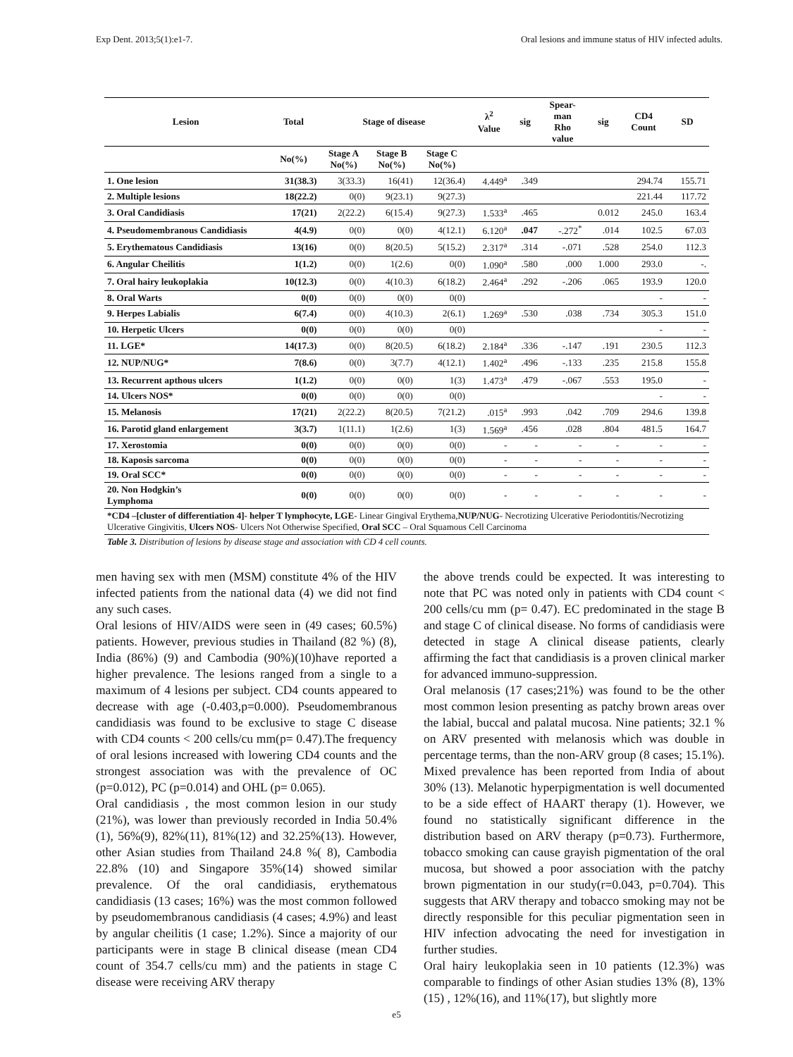Exp Dent. 2013;5(1):e1-7. Oral lesions and immune status of HIV infected adults.
| Lesion | Total | Stage of disease | | | λ<sup>2</sup> Value | sig | Spear- man Rho value | sig | CD4 Count | SD |
| --- | --- | --- | --- | --- | --- | --- | --- | --- | --- | --- |
| | No(%) | Stage A No(%) | Stage B No(%) | Stage C No(%) | | | | | | |
| 1. One lesion | 31(38.3) | 3(33.3) | 16(41) | 12(36.4) | 4.449<sup>a</sup> | .349 | | | 294.74 | 155.71 |
| 2. Multiple lesions | 18(22.2) | 0(0) | 9(23.1) | 9(27.3) | | | | | 221.44 | 117.72 |
| 3. Oral Candidiasis | 17(21) | 2(22.2) | 6(15.4) | 9(27.3) | 1.533<sup>a</sup> | .465 | | 0.012 | 245.0 | 163.4 |
| 4. Pseudomembranous Candidiasis | 4(4.9) | 0(0) | 0(0) | 4(12.1) | 6.120<sup>a</sup> | .047 | -.272<sup>*</sup> | .014 | 102.5 | 67.03 |
| 5. Erythematous Candidiasis | 13(16) | 0(0) | 8(20.5) | 5(15.2) | 2.317<sup>a</sup> | .314 | -.071 | .528 | 254.0 | 112.3 |
| 6. Angular Cheilitis | 1(1.2) | 0(0) | 1(2.6) | 0(0) | 1.090<sup>a</sup> | .580 | .000 | 1.000 | 293.0 | -. |
| 7. Oral hairy leukoplakia | 10(12.3) | 0(0) | 4(10.3) | 6(18.2) | 2.464<sup>a</sup> | .292 | -.206 | .065 | 193.9 | 120.0 |
| 8. Oral Warts | 0(0) | 0(0) | 0(0) | 0(0) | | | | | - | - |
| 9. Herpes Labialis | 6(7.4) | 0(0) | 4(10.3) | 2(6.1) | 1.269<sup>a</sup> | .530 | .038 | .734 | 305.3 | 151.0 |
| 10. Herpetic Ulcers | 0(0) | 0(0) | 0(0) | 0(0) | | | | | - | - |
| 11. LGE* | 14(17.3) | 0(0) | 8(20.5) | 6(18.2) | 2.184<sup>a</sup> | .336 | -.147 | .191 | 230.5 | 112.3 |
| 12. NUP/NUG* | 7(8.6) | 0(0) | 3(7.7) | 4(12.1) | 1.402<sup>a</sup> | .496 | -.133 | .235 | 215.8 | 155.8 |
| 13. Recurrent apthous ulcers | 1(1.2) | 0(0) | 0(0) | 1(3) | 1.473<sup>a</sup> | .479 | -.067 | .553 | 195.0 | - |
| 14. Ulcers NOS* | 0(0) | 0(0) | 0(0) | 0(0) | | | | | - | - |
| 15. Melanosis | 17(21) | 2(22.2) | 8(20.5) | 7(21.2) | .015<sup>a</sup> | .993 | .042 | .709 | 294.6 | 139.8 |
| 16. Parotid gland enlargement | 3(3.7) | 1(11.1) | 1(2.6) | 1(3) | 1.569<sup>a</sup> | .456 | .028 | .804 | 481.5 | 164.7 |
| 17. Xerostomia | 0(0) | 0(0) | 0(0) | 0(0) | - | - | - | - | - | - |
| 18. Kaposis sarcoma | 0(0) | 0(0) | 0(0) | 0(0) | - | - | - | - | - | - |
| 19. Oral SCC* | 0(0) | 0(0) | 0(0) | 0(0) | - | - | - | - | - | - |
| 20. Non Hodgkin’s Lymphoma | 0(0) | 0(0) | 0(0) | 0(0) | - | - | - | - | - | - |
| *CD4 –[cluster of differentiation 4]- helper T lymphocyte, LGE - Linear Gingival Erythema, NUP/NUG - Necrotizing Ulcerative Periodontitis/Necrotizing Ulcerative Gingivitis, Ulcers NOS - Ulcers Not Otherwise Specified, Oral SCC – Oral Squamous Cell Carcinoma | | | | | | | | | | |
| Table 3. Distribution of lesions by disease stage and association with CD 4 cell counts. | | | | | | | | | | |
men having sex with men (MSM) constitute 4% of the HIV infected patients from the national data (4) we did not find any such cases.
Oral lesions of HIV/AIDS were seen in (49 cases; 60.5%) patients. However, previous studies in Thailand (82 %) (8), India (86%) (9) and Cambodia (90%)(10)have reported a higher prevalence. The lesions ranged from a single to a maximum of 4 lesions per subject. CD4 counts appeared to decrease with age (-0.403,p=0.000). Pseudomembranous candidiasis was found to be exclusive to stage C disease with CD4 counts < 200 cells/cu mm(p= 0.47).The frequency of oral lesions increased with lowering CD4 counts and the strongest association was with the prevalence of OC (p=0.012), PC (p=0.014) and OHL (p= 0.065).
Oral candidiasis , the most common lesion in our study (21%), was lower than previously recorded in India 50.4%(1), 56%(9), 82%(11), 81%(12) and 32.25%(13). However, other Asian studies from Thailand 24.8 %( 8), Cambodia 22.8% (10) and Singapore 35%(14) showed similar prevalence. Of the oral candidiasis, erythematous candidiasis (13 cases; 16%) was the most common followed by pseudomembranous candidiasis (4 cases; 4.9%) and least by angular cheilitis (1 case; 1.2%). Since a majority of our participants were in stage B clinical disease (mean CD4 count of 354.7 cells/cu mm) and the patients in stage C disease were receiving ARV therapy
the above trends could be expected. It was interesting to note that PC was noted only in patients with CD4 count < 200 cells/cu mm (p= 0.47). EC predominated in the stage B and stage C of clinical disease. No forms of candidiasis were detected in stage A clinical disease patients, clearly affirming the fact that candidiasis is a proven clinical marker for advanced immuno-suppression.
Oral melanosis (17 cases;21%) was found to be the other most common lesion presenting as patchy brown areas over the labial, buccal and palatal mucosa. Nine patients; 32.1 % on ARV presented with melanosis which was double in percentage terms, than the non-ARV group (8 cases; 15.1%). Mixed prevalence has been reported from India of about 30% (13). Melanotic hyperpigmentation is well documented to be a side effect of HAART therapy (1). However, we found no statistically significant difference in the distribution based on ARV therapy (p=0.73). Furthermore, tobacco smoking can cause grayish pigmentation of the oral mucosa, but showed a poor association with the patchy brown pigmentation in our study(r=0.043, p=0.704). This suggests that ARV therapy and tobacco smoking may not be directly responsible for this peculiar pigmentation seen in HIV infection advocating the need for investigation in further studies.
Oral hairy leukoplakia seen in 10 patients (12.3%) was comparable to findings of other Asian studies 13% (8), 13% (15) , 12%(16), and 11%(17), but slightly more
e5